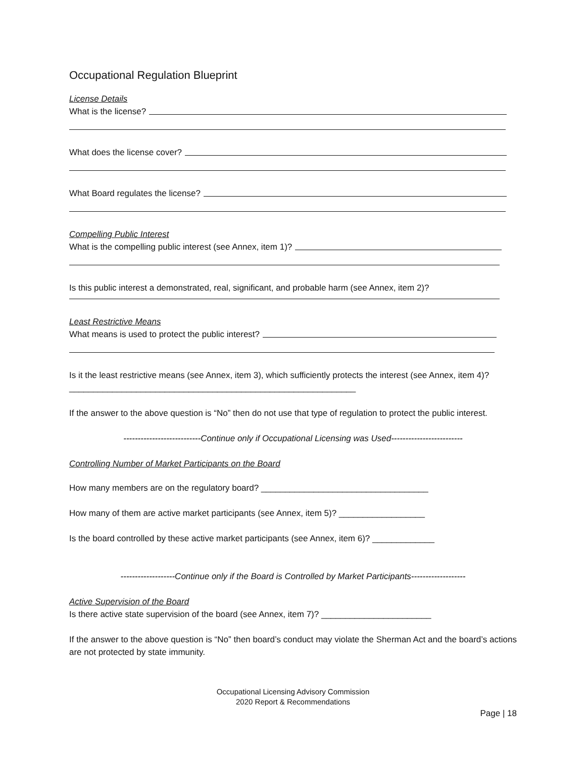Occupational Regulation Blueprint
License Details
What is the license?
What does the license cover?
What Board regulates the license?
Compelling Public Interest
What is the compelling public interest (see Annex, item 1)?
Is this public interest a demonstrated, real, significant, and probable harm (see Annex, item 2)?
Least Restrictive Means
What means is used to protect the public interest?
Is it the least restrictive means (see Annex, item 3), which sufficiently protects the interest (see Annex, item 4)? ____________________________________________________________
If the answer to the above question is “No” then do not use that type of regulation to protect the public interest.
---------------------------Continue only if Occupational Licensing was Used-------------------------
Controlling Number of Market Participants on the Board
How many members are on the regulatory board? ___________________________________
How many of them are active market participants (see Annex, item 5)? __________________
Is the board controlled by these active market participants (see Annex, item 6)? _____________
-------------------Continue only if the Board is Controlled by Market Participants-------------------
Active Supervision of the Board
Is there active state supervision of the board (see Annex, item 7)? _______________________
If the answer to the above question is “No” then board’s conduct may violate the Sherman Act and the board’s actions are not protected by state immunity.
Occupational Licensing Advisory Commission
2020 Report & Recommendations
Page | 18